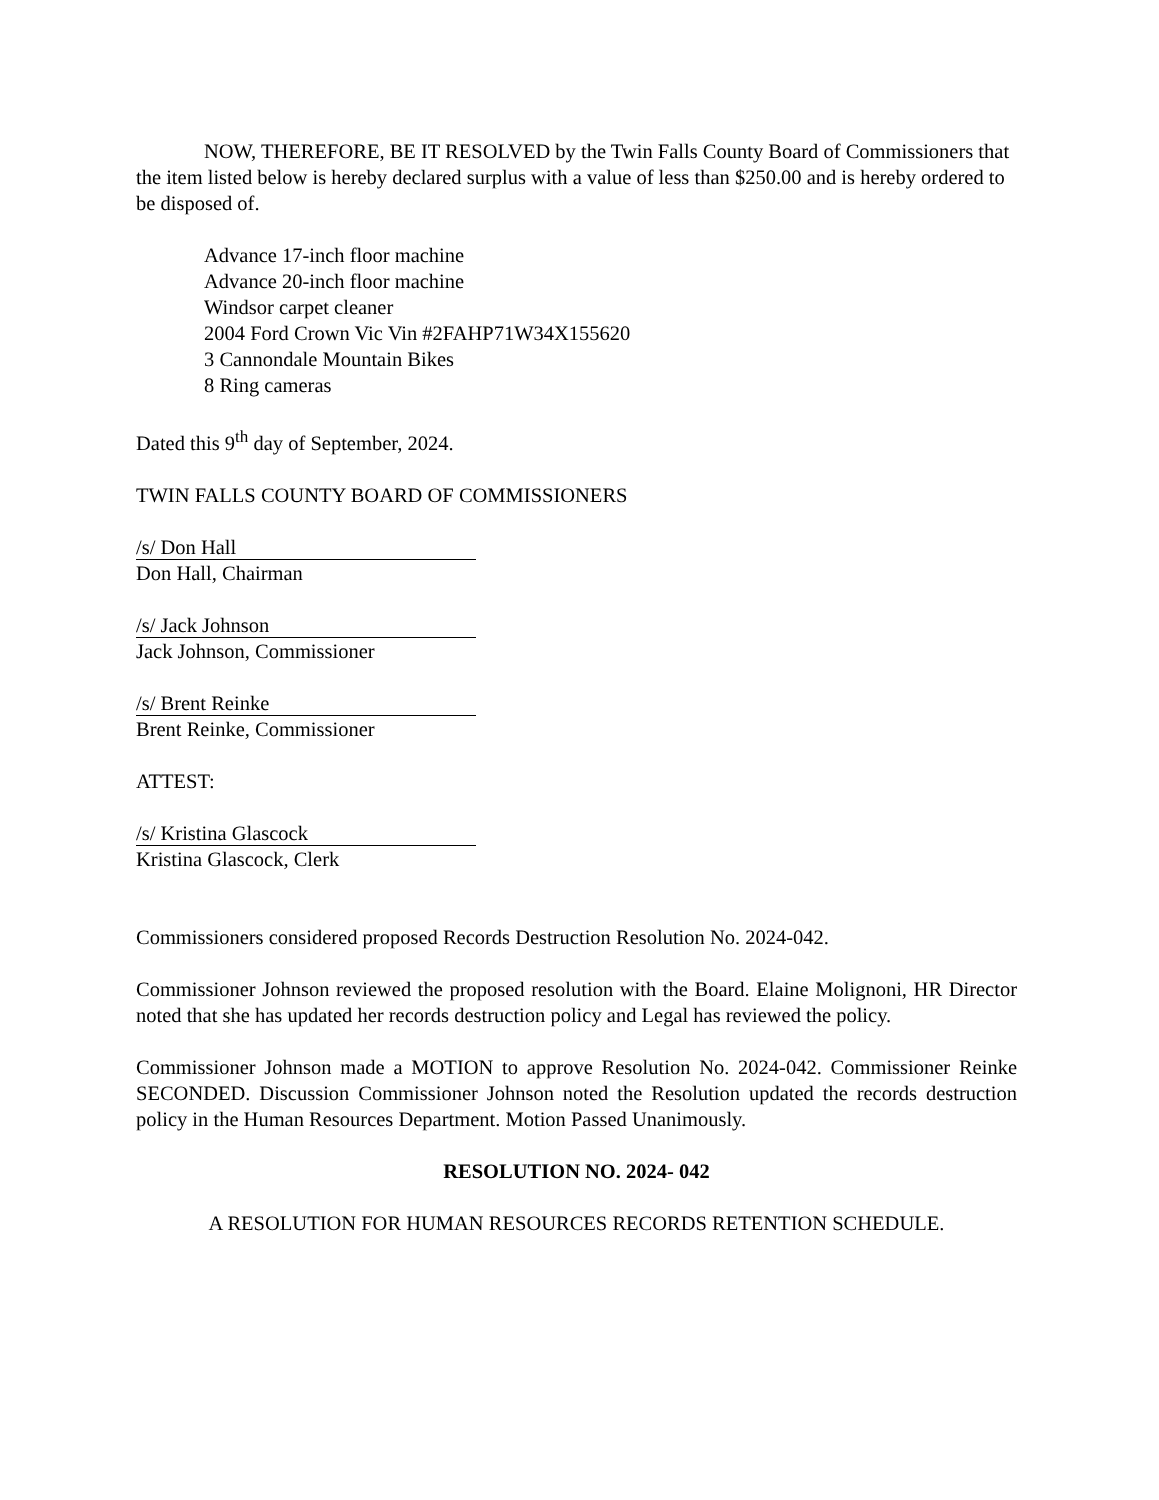NOW, THEREFORE, BE IT RESOLVED by the Twin Falls County Board of Commissioners that the item listed below is hereby declared surplus with a value of less than $250.00 and is hereby ordered to be disposed of.
Advance 17-inch floor machine
Advance 20-inch floor machine
Windsor carpet cleaner
2004 Ford Crown Vic Vin #2FAHP71W34X155620
3 Cannondale Mountain Bikes
8 Ring cameras
Dated this 9<sup>th</sup> day of September, 2024.
TWIN FALLS COUNTY BOARD OF COMMISSIONERS
/s/ Don Hall
Don Hall, Chairman
/s/ Jack Johnson
Jack Johnson, Commissioner
/s/ Brent Reinke
Brent Reinke, Commissioner
ATTEST:
/s/ Kristina Glascock
Kristina Glascock, Clerk
Commissioners considered proposed Records Destruction Resolution No. 2024-042.
Commissioner Johnson reviewed the proposed resolution with the Board. Elaine Molignoni, HR Director noted that she has updated her records destruction policy and Legal has reviewed the policy.
Commissioner Johnson made a MOTION to approve Resolution No. 2024-042. Commissioner Reinke SECONDED. Discussion Commissioner Johnson noted the Resolution updated the records destruction policy in the Human Resources Department. Motion Passed Unanimously.
RESOLUTION NO. 2024- 042
A RESOLUTION FOR HUMAN RESOURCES RECORDS RETENTION SCHEDULE.